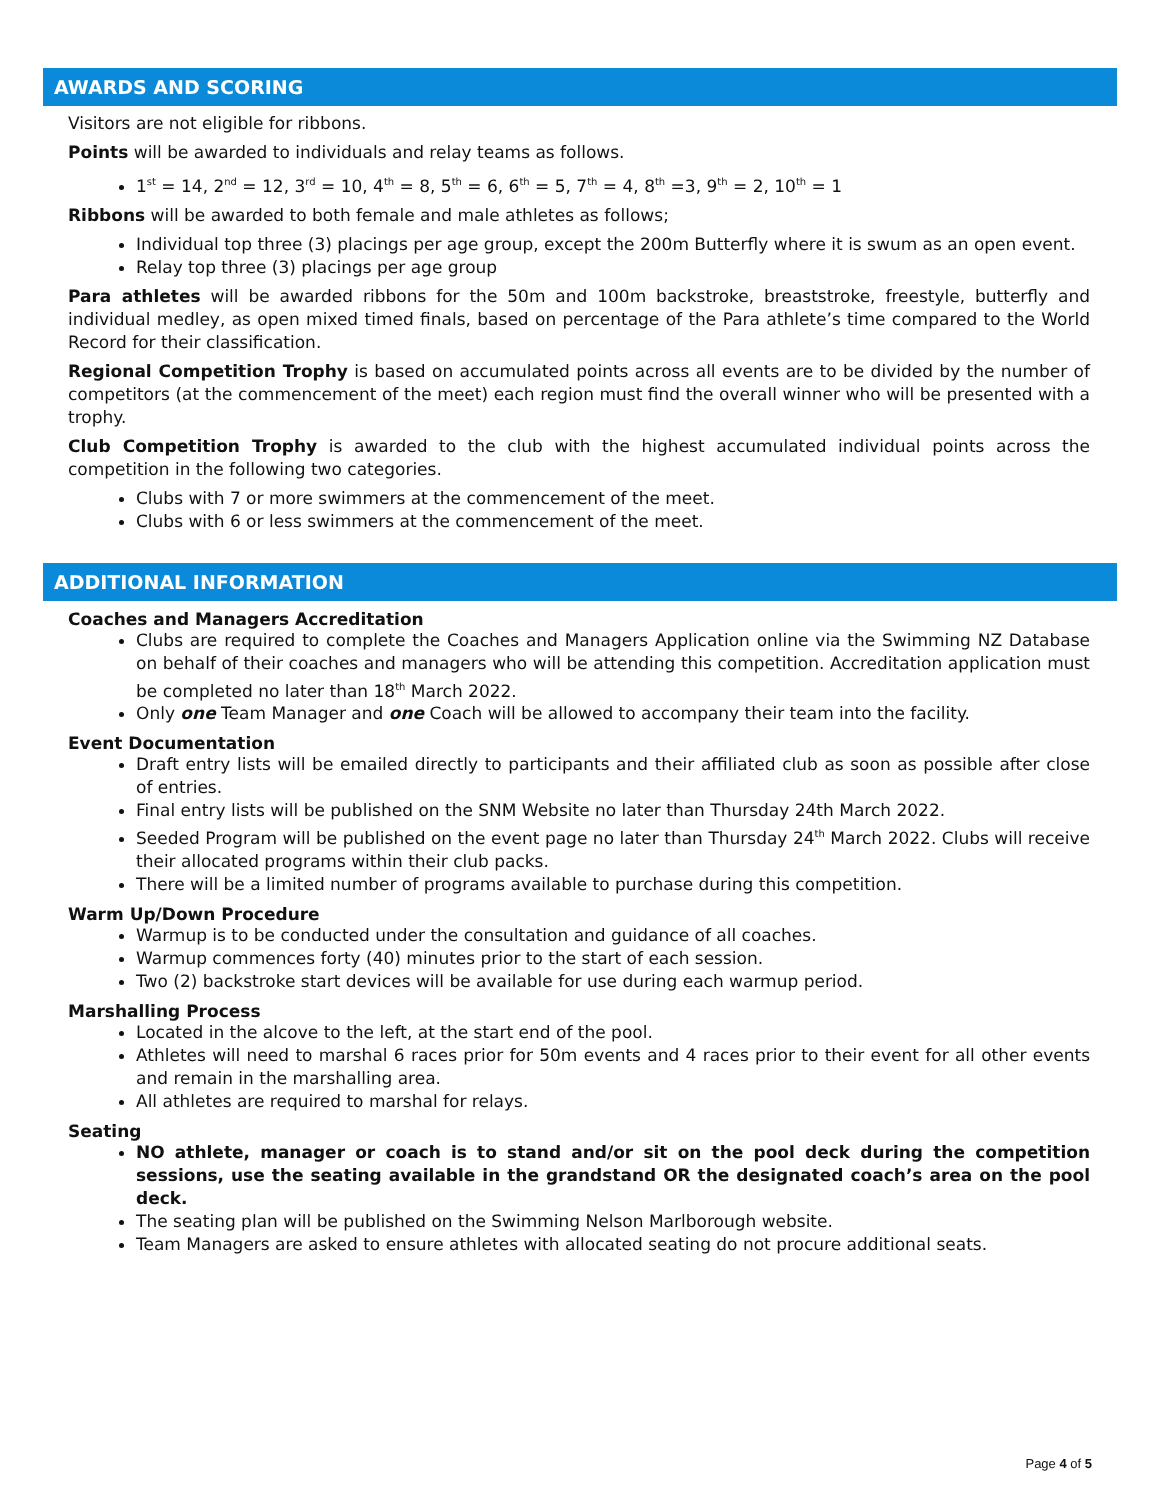AWARDS AND SCORING
Visitors are not eligible for ribbons.
Points will be awarded to individuals and relay teams as follows.
1<sup>st</sup> = 14, 2<sup>nd</sup> = 12, 3<sup>rd</sup> = 10, 4<sup>th</sup> = 8, 5<sup>th</sup> = 6, 6<sup>th</sup> = 5, 7<sup>th</sup> = 4, 8<sup>th</sup> =3, 9<sup>th</sup> = 2, 10<sup>th</sup> = 1
Ribbons will be awarded to both female and male athletes as follows;
Individual top three (3) placings per age group, except the 200m Butterfly where it is swum as an open event.
Relay top three (3) placings per age group
Para athletes will be awarded ribbons for the 50m and 100m backstroke, breaststroke, freestyle, butterfly and individual medley, as open mixed timed finals, based on percentage of the Para athlete’s time compared to the World Record for their classification.
Regional Competition Trophy is based on accumulated points across all events are to be divided by the number of competitors (at the commencement of the meet) each region must find the overall winner who will be presented with a trophy.
Club Competition Trophy is awarded to the club with the highest accumulated individual points across the competition in the following two categories.
Clubs with 7 or more swimmers at the commencement of the meet.
Clubs with 6 or less swimmers at the commencement of the meet.
ADDITIONAL INFORMATION
Coaches and Managers Accreditation
Clubs are required to complete the Coaches and Managers Application online via the Swimming NZ Database on behalf of their coaches and managers who will be attending this competition. Accreditation application must be completed no later than 18<sup>th</sup> March 2022.
Only one Team Manager and one Coach will be allowed to accompany their team into the facility.
Event Documentation
Draft entry lists will be emailed directly to participants and their affiliated club as soon as possible after close of entries.
Final entry lists will be published on the SNM Website no later than Thursday 24th March 2022.
Seeded Program will be published on the event page no later than Thursday 24<sup>th</sup> March 2022. Clubs will receive their allocated programs within their club packs.
There will be a limited number of programs available to purchase during this competition.
Warm Up/Down Procedure
Warmup is to be conducted under the consultation and guidance of all coaches.
Warmup commences forty (40) minutes prior to the start of each session.
Two (2) backstroke start devices will be available for use during each warmup period.
Marshalling Process
Located in the alcove to the left, at the start end of the pool.
Athletes will need to marshal 6 races prior for 50m events and 4 races prior to their event for all other events and remain in the marshalling area.
All athletes are required to marshal for relays.
Seating
NO athlete, manager or coach is to stand and/or sit on the pool deck during the competition sessions, use the seating available in the grandstand OR the designated coach’s area on the pool deck.
The seating plan will be published on the Swimming Nelson Marlborough website.
Team Managers are asked to ensure athletes with allocated seating do not procure additional seats.
Page 4 of 5